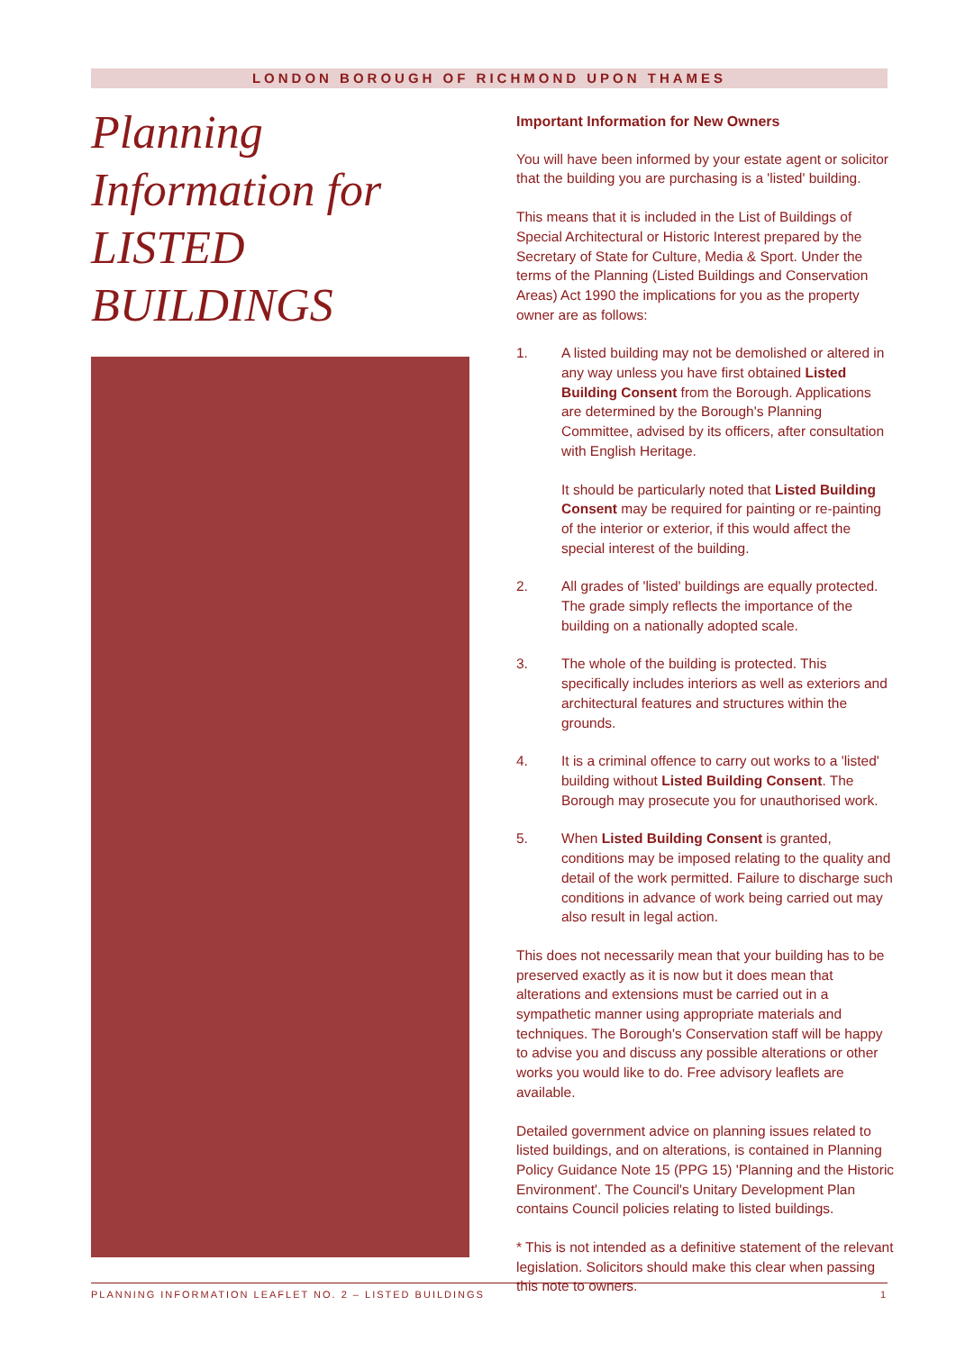LONDON BOROUGH OF RICHMOND UPON THAMES
Planning
Information for
LISTED
BUILDINGS
Important Information for New Owners
You will have been informed by your estate agent or solicitor that the building you are purchasing is a 'listed' building.
This means that it is included in the List of Buildings of Special Architectural or Historic Interest prepared by the Secretary of State for Culture, Media & Sport. Under the terms of the Planning (Listed Buildings and Conservation Areas) Act 1990 the implications for you as the property owner are as follows:
1. A listed building may not be demolished or altered in any way unless you have first obtained Listed Building Consent from the Borough. Applications are determined by the Borough's Planning Committee, advised by its officers, after consultation with English Heritage.
It should be particularly noted that Listed Building Consent may be required for painting or re-painting of the interior or exterior, if this would affect the special interest of the building.
2. All grades of 'listed' buildings are equally protected. The grade simply reflects the importance of the building on a nationally adopted scale.
3. The whole of the building is protected. This specifically includes interiors as well as exteriors and architectural features and structures within the grounds.
4. It is a criminal offence to carry out works to a 'listed' building without Listed Building Consent. The Borough may prosecute you for unauthorised work.
5. When Listed Building Consent is granted, conditions may be imposed relating to the quality and detail of the work permitted. Failure to discharge such conditions in advance of work being carried out may also result in legal action.
This does not necessarily mean that your building has to be preserved exactly as it is now but it does mean that alterations and extensions must be carried out in a sympathetic manner using appropriate materials and techniques. The Borough's Conservation staff will be happy to advise you and discuss any possible alterations or other works you would like to do. Free advisory leaflets are available.
Detailed government advice on planning issues related to listed buildings, and on alterations, is contained in Planning Policy Guidance Note 15 (PPG 15) 'Planning and the Historic Environment'. The Council's Unitary Development Plan contains Council policies relating to listed buildings.
* This is not intended as a definitive statement of the relevant legislation. Solicitors should make this clear when passing this note to owners.
PLANNING INFORMATION LEAFLET NO. 2 – LISTED BUILDINGS 1